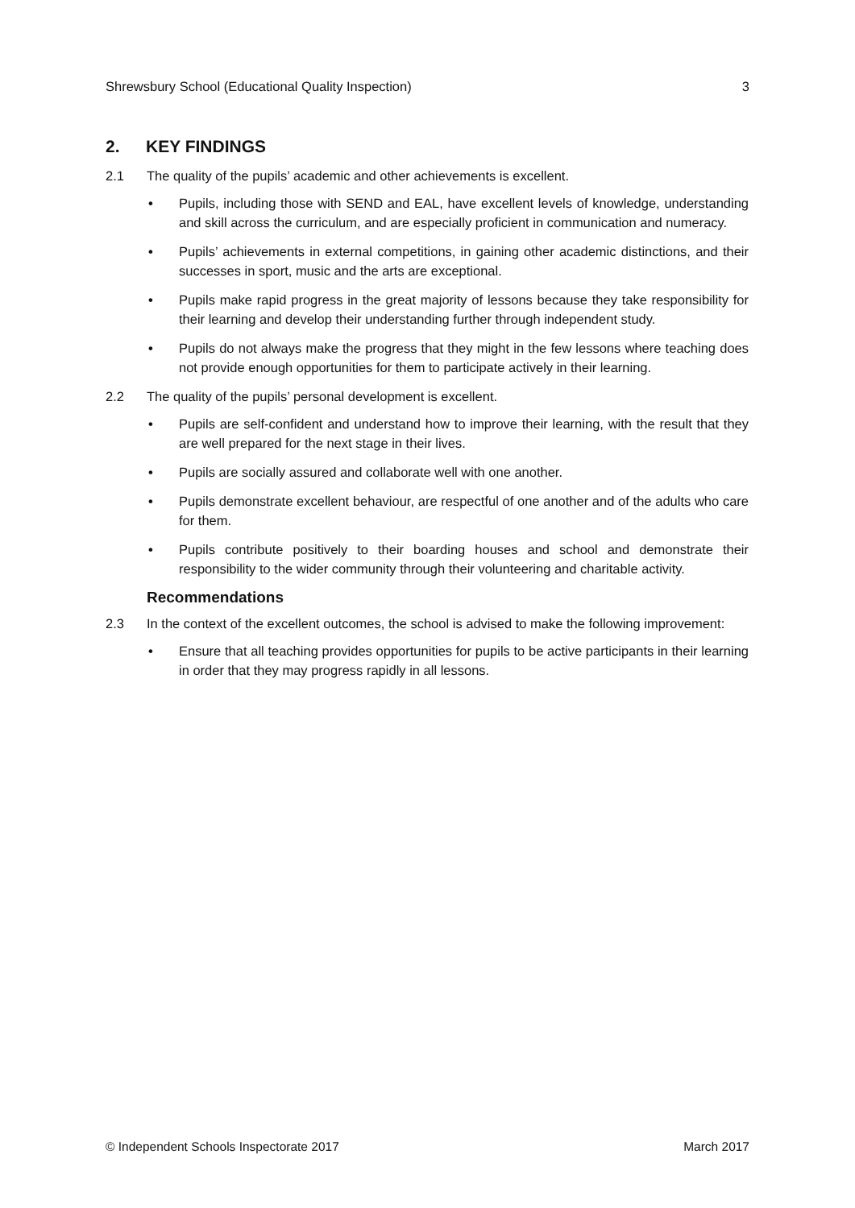Shrewsbury School (Educational Quality Inspection) 3
2. KEY FINDINGS
2.1 The quality of the pupils’ academic and other achievements is excellent.
• Pupils, including those with SEND and EAL, have excellent levels of knowledge, understanding and skill across the curriculum, and are especially proficient in communication and numeracy.
• Pupils’ achievements in external competitions, in gaining other academic distinctions, and their successes in sport, music and the arts are exceptional.
• Pupils make rapid progress in the great majority of lessons because they take responsibility for their learning and develop their understanding further through independent study.
• Pupils do not always make the progress that they might in the few lessons where teaching does not provide enough opportunities for them to participate actively in their learning.
2.2 The quality of the pupils’ personal development is excellent.
• Pupils are self-confident and understand how to improve their learning, with the result that they are well prepared for the next stage in their lives.
• Pupils are socially assured and collaborate well with one another.
• Pupils demonstrate excellent behaviour, are respectful of one another and of the adults who care for them.
• Pupils contribute positively to their boarding houses and school and demonstrate their responsibility to the wider community through their volunteering and charitable activity.
Recommendations
2.3 In the context of the excellent outcomes, the school is advised to make the following improvement:
• Ensure that all teaching provides opportunities for pupils to be active participants in their learning in order that they may progress rapidly in all lessons.
© Independent Schools Inspectorate 2017 March 2017